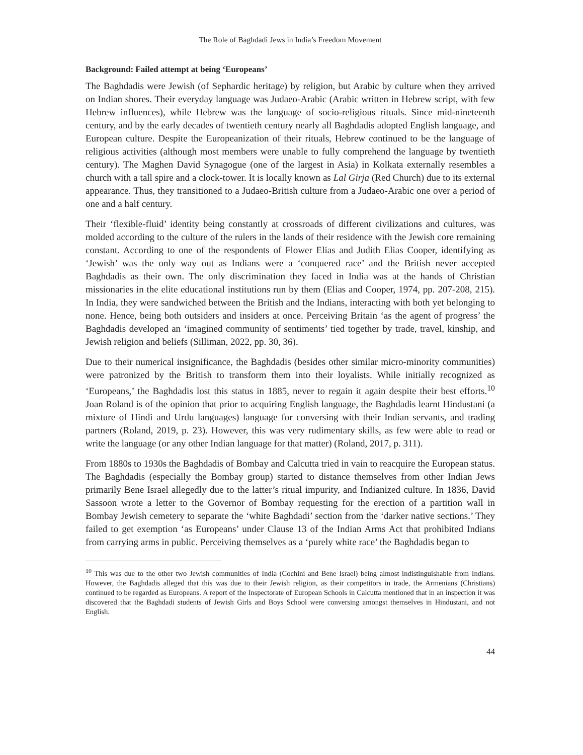The Role of Baghdadi Jews in India’s Freedom Movement
Background: Failed attempt at being ‘Europeans’
The Baghdadis were Jewish (of Sephardic heritage) by religion, but Arabic by culture when they arrived on Indian shores. Their everyday language was Judaeo-Arabic (Arabic written in Hebrew script, with few Hebrew influences), while Hebrew was the language of socio-religious rituals. Since mid-nineteenth century, and by the early decades of twentieth century nearly all Baghdadis adopted English language, and European culture. Despite the Europeanization of their rituals, Hebrew continued to be the language of religious activities (although most members were unable to fully comprehend the language by twentieth century). The Maghen David Synagogue (one of the largest in Asia) in Kolkata externally resembles a church with a tall spire and a clock-tower. It is locally known as Lal Girja (Red Church) due to its external appearance. Thus, they transitioned to a Judaeo-British culture from a Judaeo-Arabic one over a period of one and a half century.
Their ‘flexible-fluid’ identity being constantly at crossroads of different civilizations and cultures, was molded according to the culture of the rulers in the lands of their residence with the Jewish core remaining constant. According to one of the respondents of Flower Elias and Judith Elias Cooper, identifying as ‘Jewish’ was the only way out as Indians were a ‘conquered race’ and the British never accepted Baghdadis as their own. The only discrimination they faced in India was at the hands of Christian missionaries in the elite educational institutions run by them (Elias and Cooper, 1974, pp. 207-208, 215). In India, they were sandwiched between the British and the Indians, interacting with both yet belonging to none. Hence, being both outsiders and insiders at once. Perceiving Britain ‘as the agent of progress’ the Baghdadis developed an ‘imagined community of sentiments’ tied together by trade, travel, kinship, and Jewish religion and beliefs (Silliman, 2022, pp. 30, 36).
Due to their numerical insignificance, the Baghdadis (besides other similar micro-minority communities) were patronized by the British to transform them into their loyalists. While initially recognized as ‘Europeans,’ the Baghdadis lost this status in 1885, never to regain it again despite their best efforts.<sup>10</sup> Joan Roland is of the opinion that prior to acquiring English language, the Baghdadis learnt Hindustani (a mixture of Hindi and Urdu languages) language for conversing with their Indian servants, and trading partners (Roland, 2019, p. 23). However, this was very rudimentary skills, as few were able to read or write the language (or any other Indian language for that matter) (Roland, 2017, p. 311).
From 1880s to 1930s the Baghdadis of Bombay and Calcutta tried in vain to reacquire the European status. The Baghdadis (especially the Bombay group) started to distance themselves from other Indian Jews primarily Bene Israel allegedly due to the latter’s ritual impurity, and Indianized culture. In 1836, David Sassoon wrote a letter to the Governor of Bombay requesting for the erection of a partition wall in Bombay Jewish cemetery to separate the ‘white Baghdadi’ section from the ‘darker native sections.’ They failed to get exemption ‘as Europeans’ under Clause 13 of the Indian Arms Act that prohibited Indians from carrying arms in public. Perceiving themselves as a ‘purely white race’ the Baghdadis began to
<sup>10</sup> This was due to the other two Jewish communities of India (Cochini and Bene Israel) being almost indistinguishable from Indians. However, the Baghdadis alleged that this was due to their Jewish religion, as their competitors in trade, the Armenians (Christians) continued to be regarded as Europeans. A report of the Inspectorate of European Schools in Calcutta mentioned that in an inspection it was discovered that the Baghdadi students of Jewish Girls and Boys School were conversing amongst themselves in Hindustani, and not English.
44